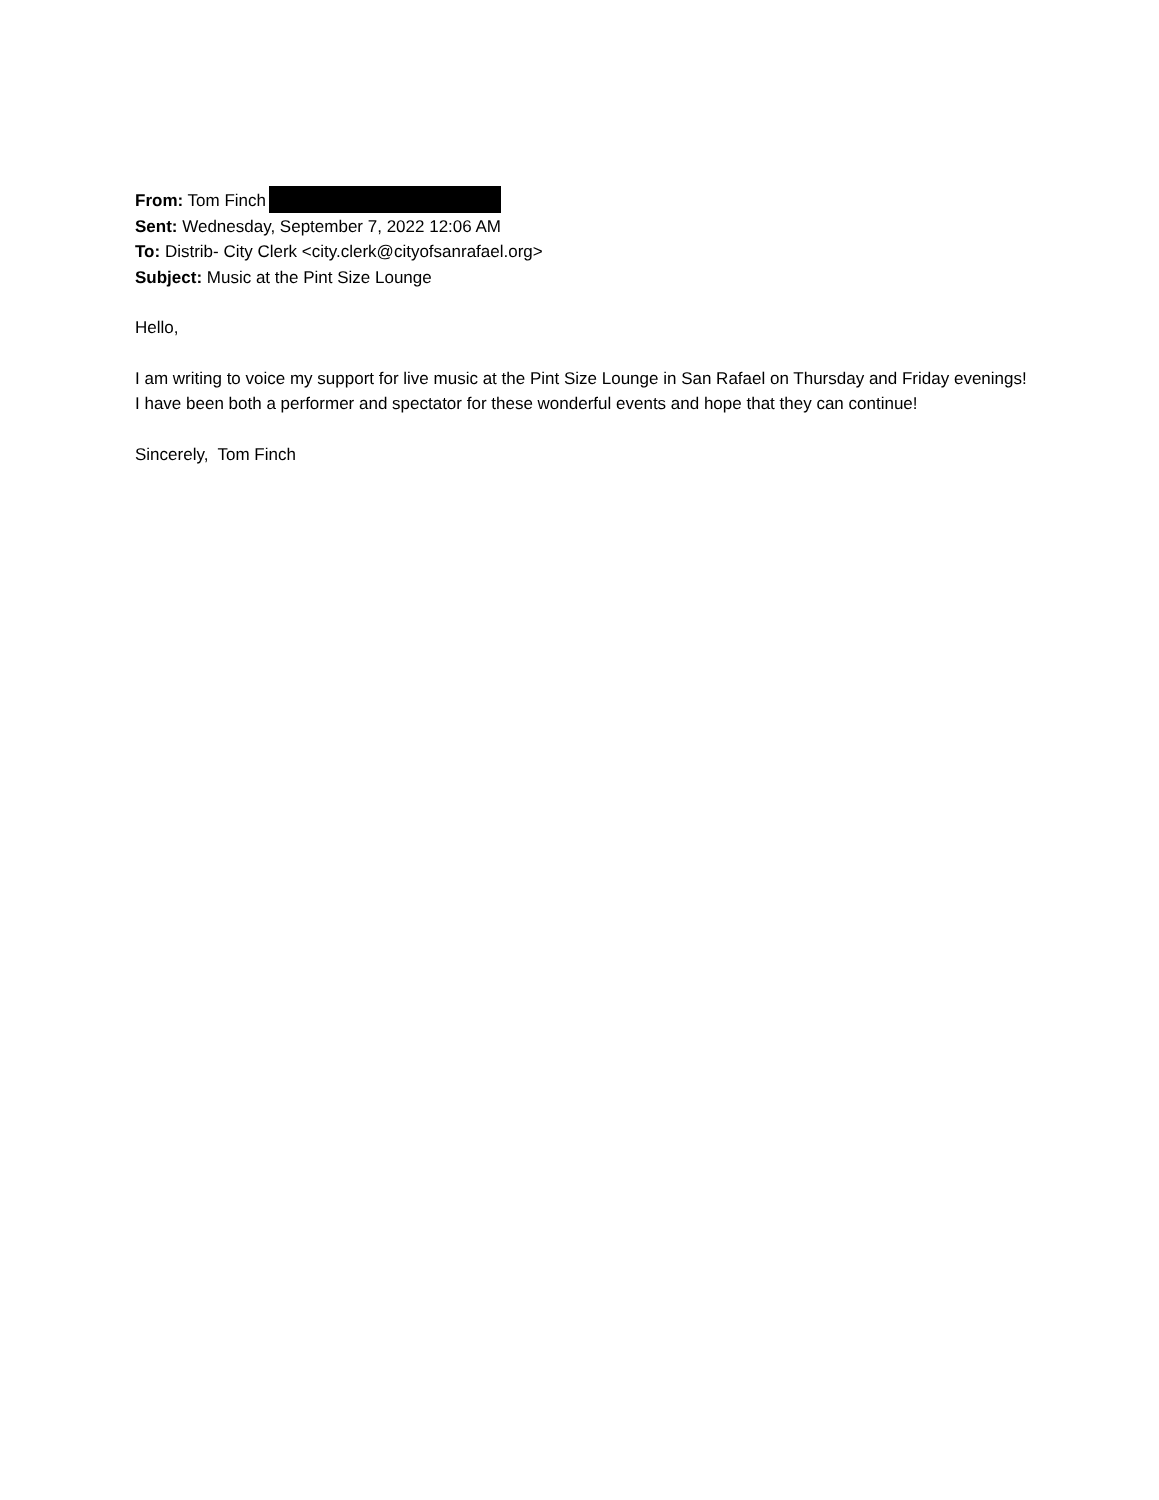From: Tom Finch
Sent: Wednesday, September 7, 2022 12:06 AM
To: Distrib- City Clerk <city.clerk@cityofsanrafael.org>
Subject: Music at the Pint Size Lounge
Hello,
I am writing to voice my support for live music at the Pint Size Lounge in San Rafael on Thursday and Friday evenings! I have been both a performer and spectator for these wonderful events and hope that they can continue!
Sincerely, Tom Finch